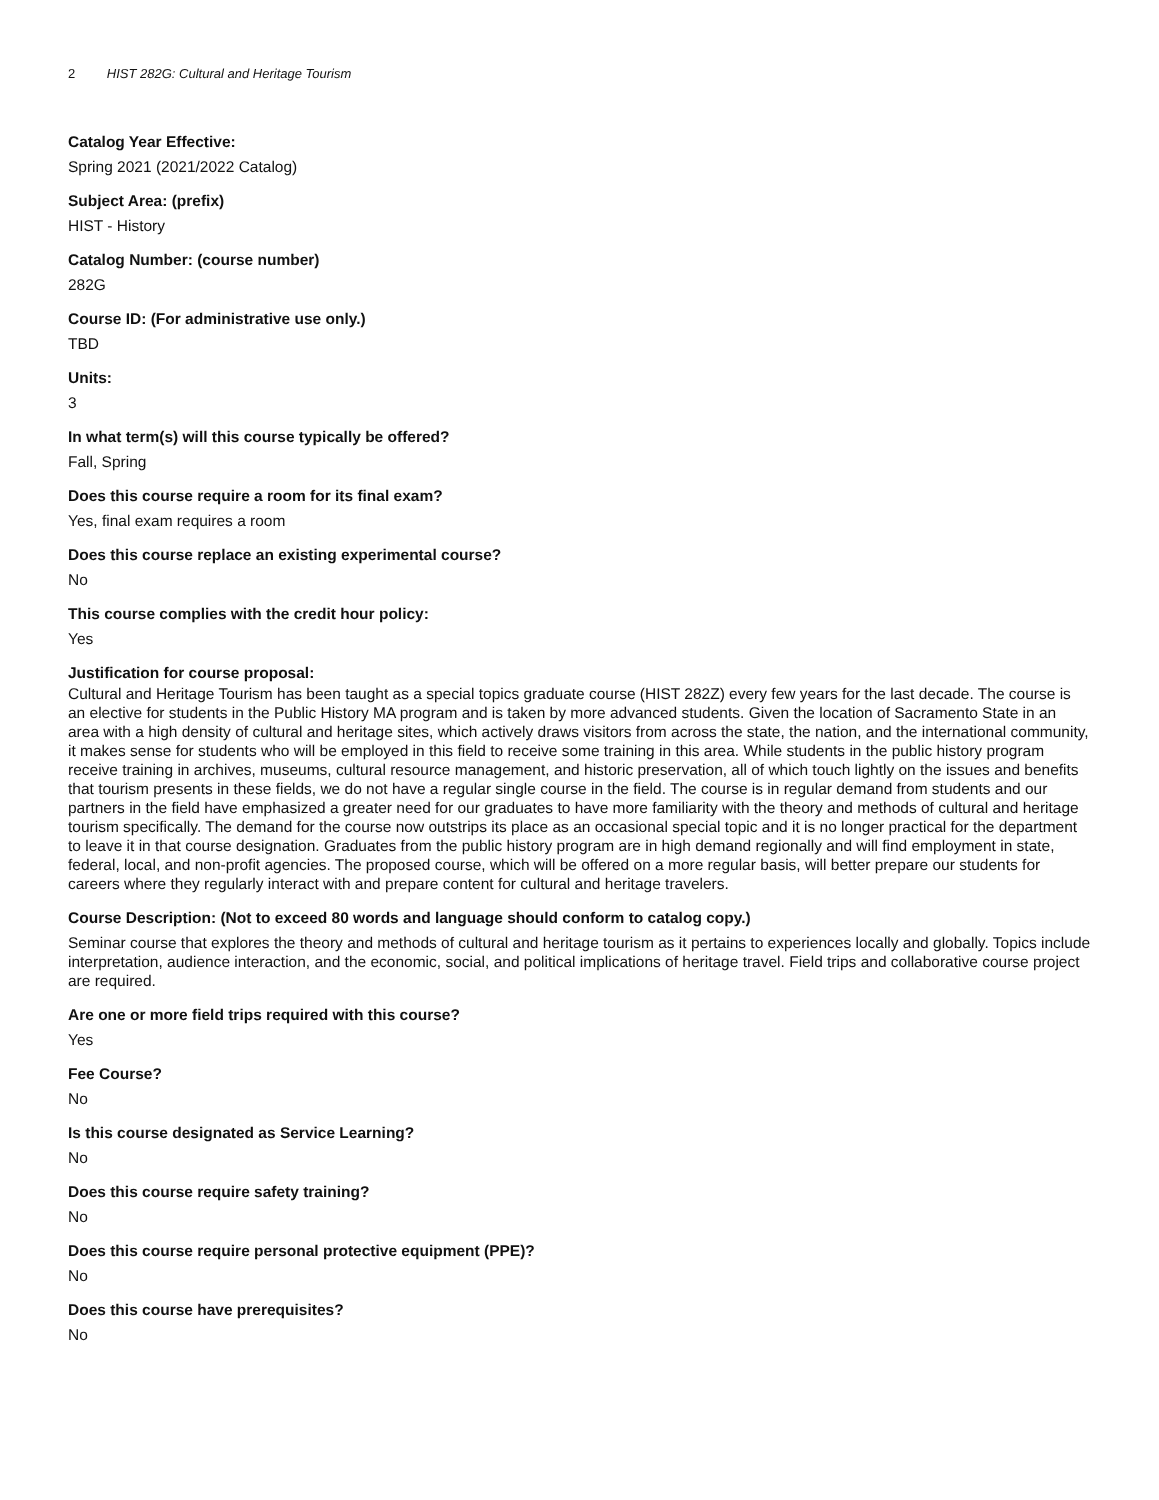2 HIST 282G: Cultural and Heritage Tourism
Catalog Year Effective:
Spring 2021 (2021/2022 Catalog)
Subject Area: (prefix)
HIST - History
Catalog Number: (course number)
282G
Course ID: (For administrative use only.)
TBD
Units:
3
In what term(s) will this course typically be offered?
Fall, Spring
Does this course require a room for its final exam?
Yes, final exam requires a room
Does this course replace an existing experimental course?
No
This course complies with the credit hour policy:
Yes
Justification for course proposal:
Cultural and Heritage Tourism has been taught as a special topics graduate course (HIST 282Z) every few years for the last decade. The course is an elective for students in the Public History MA program and is taken by more advanced students. Given the location of Sacramento State in an area with a high density of cultural and heritage sites, which actively draws visitors from across the state, the nation, and the international community, it makes sense for students who will be employed in this field to receive some training in this area. While students in the public history program receive training in archives, museums, cultural resource management, and historic preservation, all of which touch lightly on the issues and benefits that tourism presents in these fields, we do not have a regular single course in the field. The course is in regular demand from students and our partners in the field have emphasized a greater need for our graduates to have more familiarity with the theory and methods of cultural and heritage tourism specifically. The demand for the course now outstrips its place as an occasional special topic and it is no longer practical for the department to leave it in that course designation. Graduates from the public history program are in high demand regionally and will find employment in state, federal, local, and non-profit agencies. The proposed course, which will be offered on a more regular basis, will better prepare our students for careers where they regularly interact with and prepare content for cultural and heritage travelers.
Course Description: (Not to exceed 80 words and language should conform to catalog copy.)
Seminar course that explores the theory and methods of cultural and heritage tourism as it pertains to experiences locally and globally. Topics include interpretation, audience interaction, and the economic, social, and political implications of heritage travel. Field trips and collaborative course project are required.
Are one or more field trips required with this course?
Yes
Fee Course?
No
Is this course designated as Service Learning?
No
Does this course require safety training?
No
Does this course require personal protective equipment (PPE)?
No
Does this course have prerequisites?
No